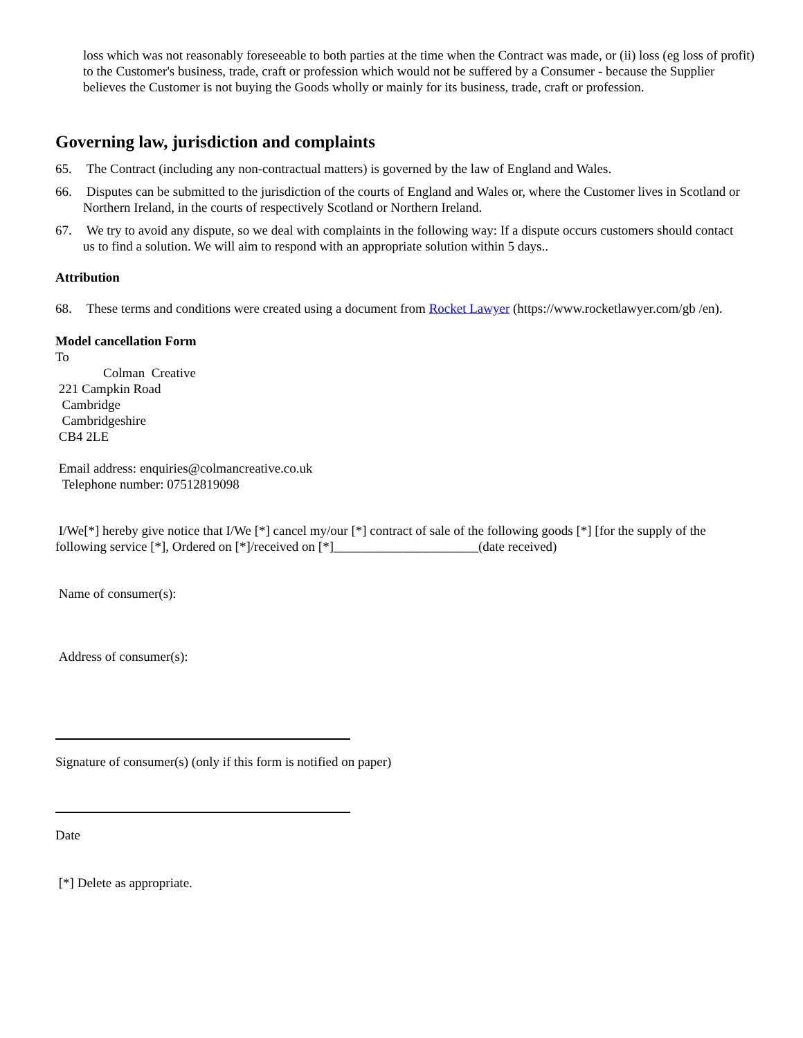loss which was not reasonably foreseeable to both parties at the time when the Contract was made, or (ii) loss (eg loss of profit) to the Customer's business, trade, craft or profession which would not be suffered by a Consumer - because the Supplier believes the Customer is not buying the Goods wholly or mainly for its business, trade, craft or profession.
Governing law, jurisdiction and complaints
65. The Contract (including any non-contractual matters) is governed by the law of England and Wales.
66. Disputes can be submitted to the jurisdiction of the courts of England and Wales or, where the Customer lives in Scotland or Northern Ireland, in the courts of respectively Scotland or Northern Ireland.
67. We try to avoid any dispute, so we deal with complaints in the following way: If a dispute occurs customers should contact us to find a solution. We will aim to respond with an appropriate solution within 5 days..
Attribution
68. These terms and conditions were created using a document from Rocket Lawyer (https://www.rocketlawyer.com/gb /en).
Model cancellation Form
To
Colman Creative
221 Campkin Road
Cambridge
Cambridgeshire
CB4 2LE
Email address: enquiries@colmancreative.co.uk
Telephone number: 07512819098
I/We[*] hereby give notice that I/We [*] cancel my/our [*] contract of sale of the following goods [*] [for the supply of the following service [*], Ordered on [*]/received on [*]______________________(date received)
Name of consumer(s):
Address of consumer(s):
Signature of consumer(s) (only if this form is notified on paper)
Date
[*] Delete as appropriate.